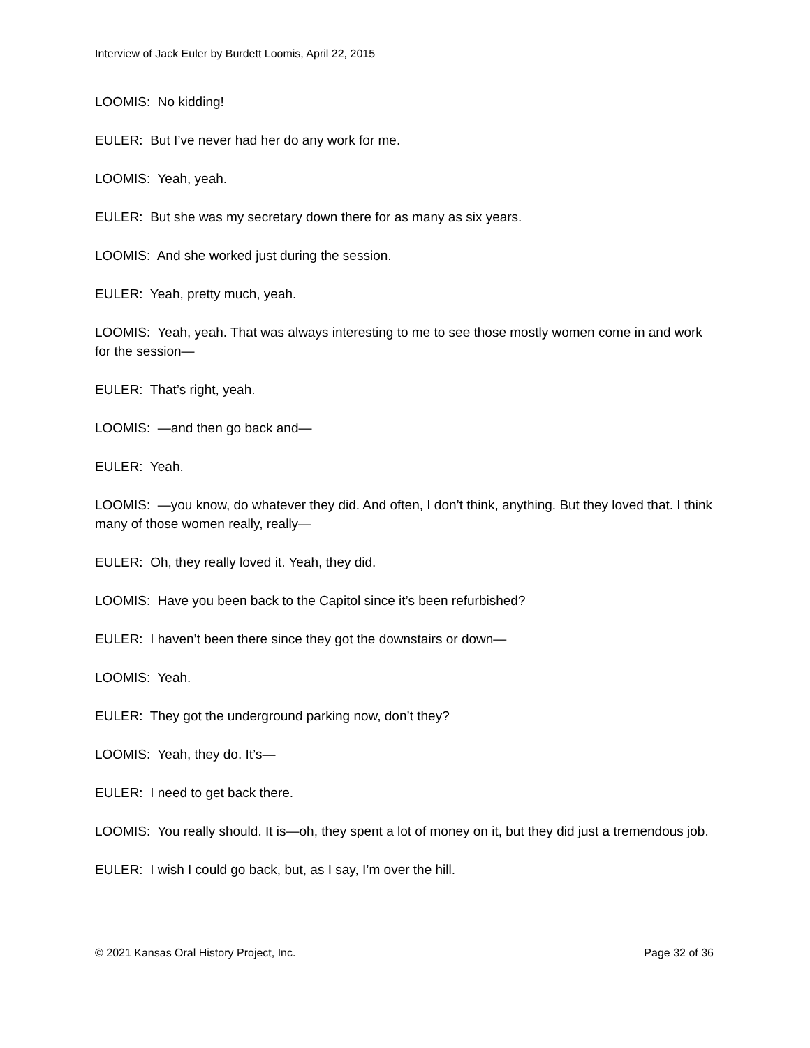Interview of Jack Euler by Burdett Loomis, April 22, 2015
LOOMIS: No kidding!
EULER: But I’ve never had her do any work for me.
LOOMIS: Yeah, yeah.
EULER: But she was my secretary down there for as many as six years.
LOOMIS: And she worked just during the session.
EULER: Yeah, pretty much, yeah.
LOOMIS: Yeah, yeah. That was always interesting to me to see those mostly women come in and work for the session—
EULER: That’s right, yeah.
LOOMIS: —and then go back and—
EULER: Yeah.
LOOMIS: —you know, do whatever they did. And often, I don’t think, anything. But they loved that. I think many of those women really, really—
EULER: Oh, they really loved it. Yeah, they did.
LOOMIS: Have you been back to the Capitol since it’s been refurbished?
EULER: I haven’t been there since they got the downstairs or down—
LOOMIS: Yeah.
EULER: They got the underground parking now, don’t they?
LOOMIS: Yeah, they do. It’s—
EULER: I need to get back there.
LOOMIS: You really should. It is—oh, they spent a lot of money on it, but they did just a tremendous job.
EULER: I wish I could go back, but, as I say, I’m over the hill.
© 2021 Kansas Oral History Project, Inc. Page 32 of 36